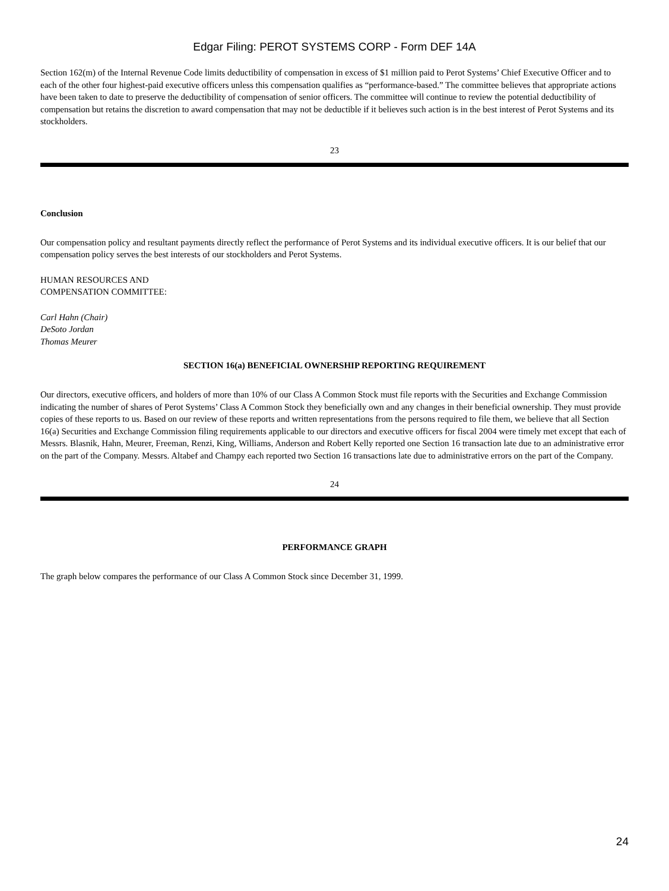Edgar Filing: PEROT SYSTEMS CORP - Form DEF 14A
Section 162(m) of the Internal Revenue Code limits deductibility of compensation in excess of $1 million paid to Perot Systems’ Chief Executive Officer and to each of the other four highest-paid executive officers unless this compensation qualifies as “performance-based.” The committee believes that appropriate actions have been taken to date to preserve the deductibility of compensation of senior officers. The committee will continue to review the potential deductibility of compensation but retains the discretion to award compensation that may not be deductible if it believes such action is in the best interest of Perot Systems and its stockholders.
23
Conclusion
Our compensation policy and resultant payments directly reflect the performance of Perot Systems and its individual executive officers. It is our belief that our compensation policy serves the best interests of our stockholders and Perot Systems.
HUMAN RESOURCES AND
COMPENSATION COMMITTEE:
Carl Hahn (Chair)
DeSoto Jordan
Thomas Meurer
SECTION 16(a) BENEFICIAL OWNERSHIP REPORTING REQUIREMENT
Our directors, executive officers, and holders of more than 10% of our Class A Common Stock must file reports with the Securities and Exchange Commission indicating the number of shares of Perot Systems’ Class A Common Stock they beneficially own and any changes in their beneficial ownership. They must provide copies of these reports to us. Based on our review of these reports and written representations from the persons required to file them, we believe that all Section 16(a) Securities and Exchange Commission filing requirements applicable to our directors and executive officers for fiscal 2004 were timely met except that each of Messrs. Blasnik, Hahn, Meurer, Freeman, Renzi, King, Williams, Anderson and Robert Kelly reported one Section 16 transaction late due to an administrative error on the part of the Company. Messrs. Altabef and Champy each reported two Section 16 transactions late due to administrative errors on the part of the Company.
24
PERFORMANCE GRAPH
The graph below compares the performance of our Class A Common Stock since December 31, 1999.
24